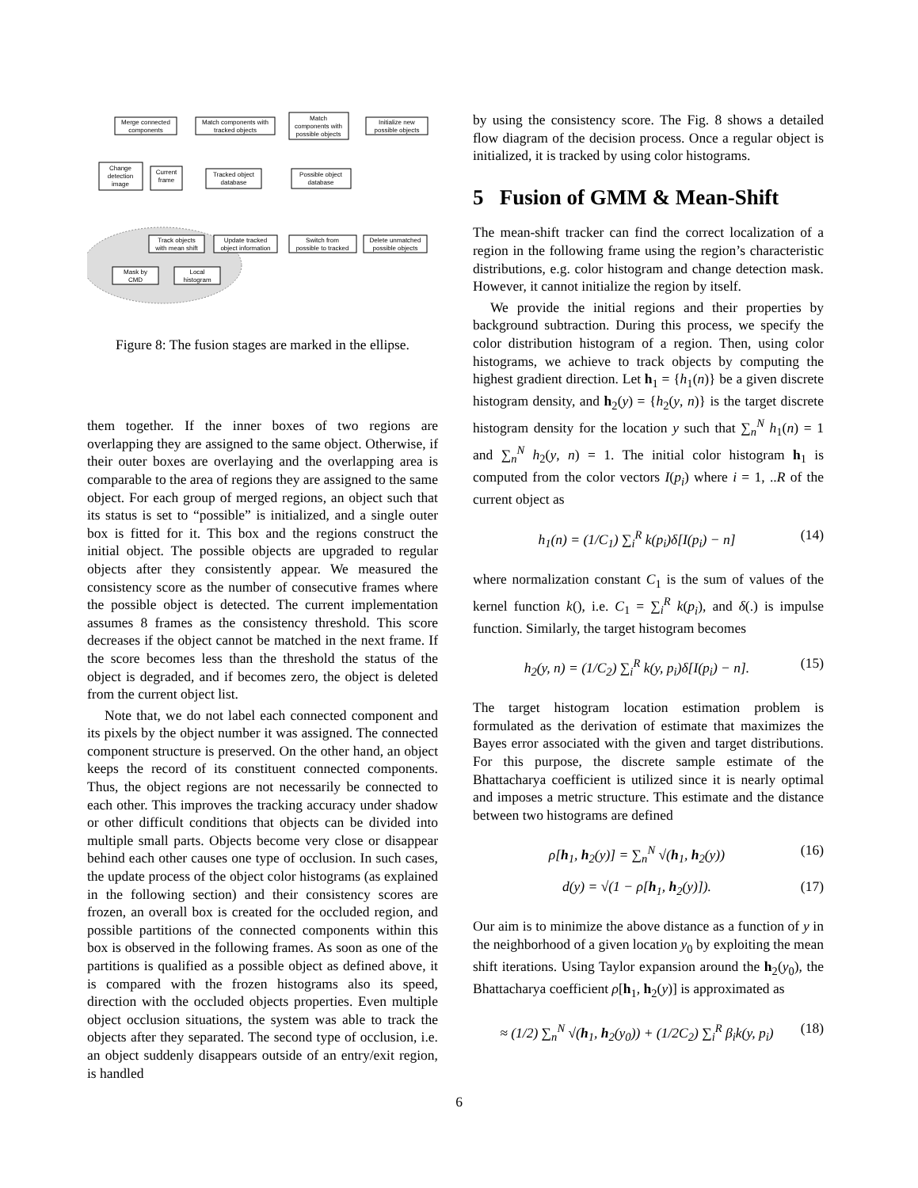Merge connected
components
Match components with
tracked objects
Match
components with
possible objects
Initialize new
possible objects
Change
detection
image
Current
frame
Tracked object
database
Possible object
database
Track objects
with mean shift
Update tracked
object information
Switch from
possible to tracked
Delete unmatched
possible objects
Mask by
CMD
Local
histogram
Figure 8: The fusion stages are marked in the ellipse.
them together. If the inner boxes of two regions are overlapping they are assigned to the same object. Otherwise, if their outer boxes are overlaying and the overlapping area is comparable to the area of regions they are assigned to the same object. For each group of merged regions, an object such that its status is set to “possible” is initialized, and a single outer box is fitted for it. This box and the regions construct the initial object. The possible objects are upgraded to regular objects after they consistently appear. We measured the consistency score as the number of consecutive frames where the possible object is detected. The current implementation assumes 8 frames as the consistency threshold. This score decreases if the object cannot be matched in the next frame. If the score becomes less than the threshold the status of the object is degraded, and if becomes zero, the object is deleted from the current object list.
Note that, we do not label each connected component and its pixels by the object number it was assigned. The connected component structure is preserved. On the other hand, an object keeps the record of its constituent connected components. Thus, the object regions are not necessarily be connected to each other. This improves the tracking accuracy under shadow or other difficult conditions that objects can be divided into multiple small parts. Objects become very close or disappear behind each other causes one type of occlusion. In such cases, the update process of the object color histograms (as explained in the following section) and their consistency scores are frozen, an overall box is created for the occluded region, and possible partitions of the connected components within this box is observed in the following frames. As soon as one of the partitions is qualified as a possible object as defined above, it is compared with the frozen histograms also its speed, direction with the occluded objects properties. Even multiple object occlusion situations, the system was able to track the objects after they separated. The second type of occlusion, i.e. an object suddenly disappears outside of an entry/exit region, is handled
by using the consistency score. The Fig. 8 shows a detailed flow diagram of the decision process. Once a regular object is initialized, it is tracked by using color histograms.
5 Fusion of GMM & Mean-Shift
The mean-shift tracker can find the correct localization of a region in the following frame using the region’s characteristic distributions, e.g. color histogram and change detection mask. However, it cannot initialize the region by itself.
We provide the initial regions and their properties by background subtraction. During this process, we specify the color distribution histogram of a region. Then, using color histograms, we achieve to track objects by computing the highest gradient direction. Let h<sub>1</sub> = {h<sub>1</sub>(n)} be a given discrete histogram density, and h<sub>2</sub>(y) = {h<sub>2</sub>(y, n)} is the target discrete histogram density for the location y such that ∑<sub>n</sub><sup>N</sup> h<sub>1</sub>(n) = 1 and ∑<sub>n</sub><sup>N</sup> h<sub>2</sub>(y, n) = 1. The initial color histogram h<sub>1</sub> is computed from the color vectors I(p<sub>i</sub>) where i = 1, ..R of the current object as
h<sub>1</sub>(n) = (1/C<sub>1</sub>) ∑<sub>i</sub><sup>R</sup> k(p<sub>i</sub>)δ[I(p<sub>i</sub>) − n] (14)
where normalization constant C<sub>1</sub> is the sum of values of the kernel function k(), i.e. C<sub>1</sub> = ∑<sub>i</sub><sup>R</sup> k(p<sub>i</sub>), and δ(.) is impulse function. Similarly, the target histogram becomes
h<sub>2</sub>(y, n) = (1/C<sub>2</sub>) ∑<sub>i</sub><sup>R</sup> k(y, p<sub>i</sub>)δ[I(p<sub>i</sub>) − n]. (15)
The target histogram location estimation problem is formulated as the derivation of estimate that maximizes the Bayes error associated with the given and target distributions. For this purpose, the discrete sample estimate of the Bhattacharya coefficient is utilized since it is nearly optimal and imposes a metric structure. This estimate and the distance between two histograms are defined
ρ[h<sub>1</sub>, h<sub>2</sub>(y)] = ∑<sub>n</sub><sup>N</sup> √(h<sub>1</sub>, h<sub>2</sub>(y)) (16)
d(y) = √(1 − ρ[h<sub>1</sub>, h<sub>2</sub>(y)]). (17)
Our aim is to minimize the above distance as a function of y in the neighborhood of a given location y<sub>0</sub> by exploiting the mean shift iterations. Using Taylor expansion around the h<sub>2</sub>(y<sub>0</sub>), the Bhattacharya coefficient ρ[h<sub>1</sub>, h<sub>2</sub>(y)] is approximated as
≈ (1/2) ∑<sub>n</sub><sup>N</sup> √(h<sub>1</sub>, h<sub>2</sub>(y<sub>0</sub>)) + (1/2C<sub>2</sub>) ∑<sub>i</sub><sup>R</sup> β<sub>i</sub>k(y, p<sub>i</sub>) (18)
6